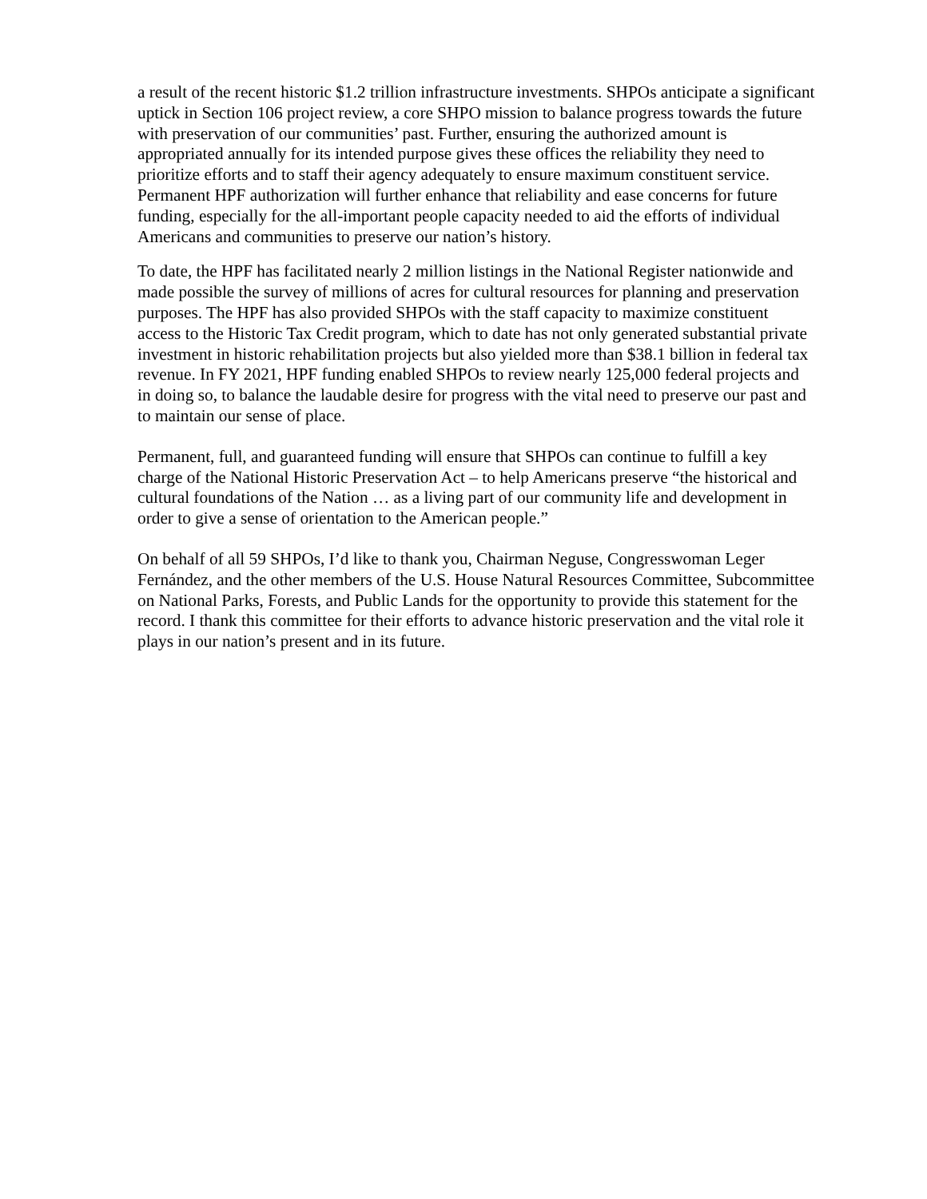a result of the recent historic $1.2 trillion infrastructure investments. SHPOs anticipate a significant uptick in Section 106 project review, a core SHPO mission to balance progress towards the future with preservation of our communities’ past. Further, ensuring the authorized amount is appropriated annually for its intended purpose gives these offices the reliability they need to prioritize efforts and to staff their agency adequately to ensure maximum constituent service. Permanent HPF authorization will further enhance that reliability and ease concerns for future funding, especially for the all-important people capacity needed to aid the efforts of individual Americans and communities to preserve our nation’s history.
To date, the HPF has facilitated nearly 2 million listings in the National Register nationwide and made possible the survey of millions of acres for cultural resources for planning and preservation purposes. The HPF has also provided SHPOs with the staff capacity to maximize constituent access to the Historic Tax Credit program, which to date has not only generated substantial private investment in historic rehabilitation projects but also yielded more than $38.1 billion in federal tax revenue. In FY 2021, HPF funding enabled SHPOs to review nearly 125,000 federal projects and in doing so, to balance the laudable desire for progress with the vital need to preserve our past and to maintain our sense of place.
Permanent, full, and guaranteed funding will ensure that SHPOs can continue to fulfill a key charge of the National Historic Preservation Act – to help Americans preserve “the historical and cultural foundations of the Nation … as a living part of our community life and development in order to give a sense of orientation to the American people.”
On behalf of all 59 SHPOs, I’d like to thank you, Chairman Neguse, Congresswoman Leger Fernández, and the other members of the U.S. House Natural Resources Committee, Subcommittee on National Parks, Forests, and Public Lands for the opportunity to provide this statement for the record. I thank this committee for their efforts to advance historic preservation and the vital role it plays in our nation’s present and in its future.